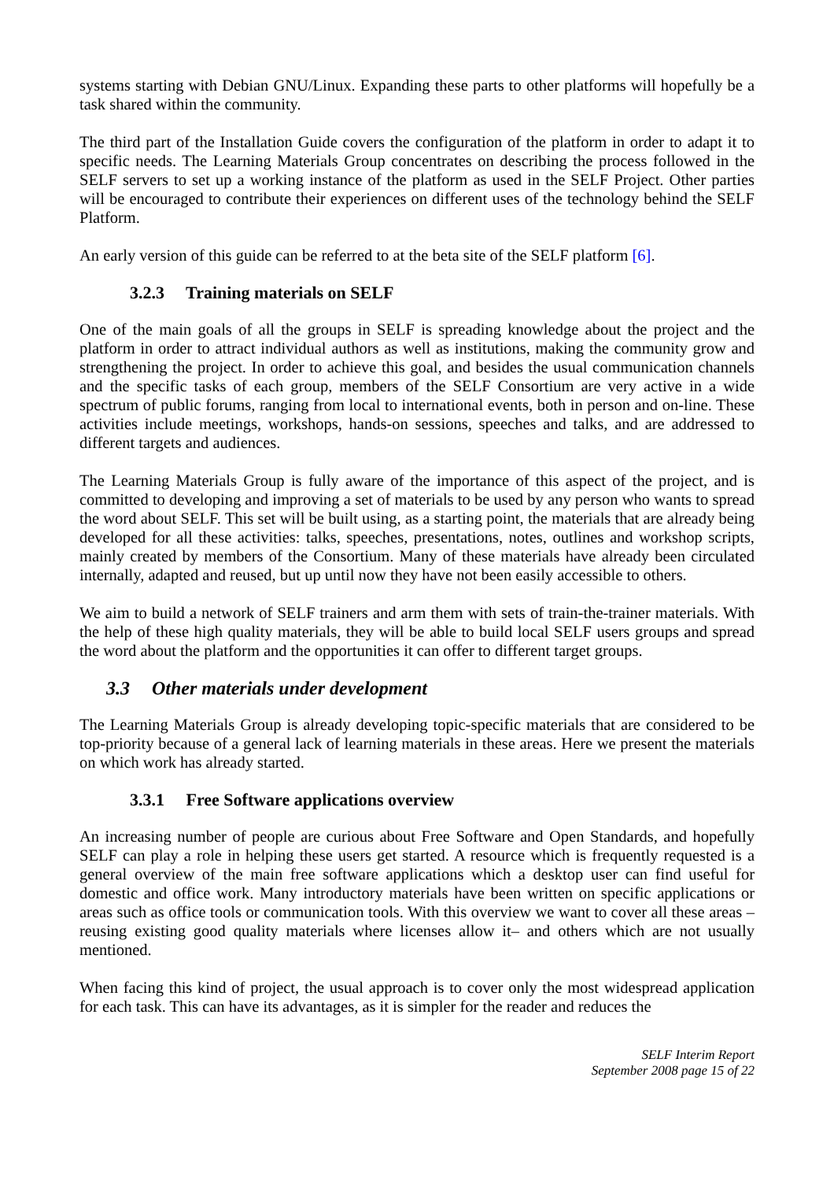systems starting with Debian GNU/Linux. Expanding these parts to other platforms will hopefully be a task shared within the community.
The third part of the Installation Guide covers the configuration of the platform in order to adapt it to specific needs. The Learning Materials Group concentrates on describing the process followed in the SELF servers to set up a working instance of the platform as used in the SELF Project. Other parties will be encouraged to contribute their experiences on different uses of the technology behind the SELF Platform.
An early version of this guide can be referred to at the beta site of the SELF platform [6].
3.2.3 Training materials on SELF
One of the main goals of all the groups in SELF is spreading knowledge about the project and the platform in order to attract individual authors as well as institutions, making the community grow and strengthening the project. In order to achieve this goal, and besides the usual communication channels and the specific tasks of each group, members of the SELF Consortium are very active in a wide spectrum of public forums, ranging from local to international events, both in person and on-line. These activities include meetings, workshops, hands-on sessions, speeches and talks, and are addressed to different targets and audiences.
The Learning Materials Group is fully aware of the importance of this aspect of the project, and is committed to developing and improving a set of materials to be used by any person who wants to spread the word about SELF. This set will be built using, as a starting point, the materials that are already being developed for all these activities: talks, speeches, presentations, notes, outlines and workshop scripts, mainly created by members of the Consortium. Many of these materials have already been circulated internally, adapted and reused, but up until now they have not been easily accessible to others.
We aim to build a network of SELF trainers and arm them with sets of train-the-trainer materials. With the help of these high quality materials, they will be able to build local SELF users groups and spread the word about the platform and the opportunities it can offer to different target groups.
3.3 Other materials under development
The Learning Materials Group is already developing topic-specific materials that are considered to be top-priority because of a general lack of learning materials in these areas. Here we present the materials on which work has already started.
3.3.1 Free Software applications overview
An increasing number of people are curious about Free Software and Open Standards, and hopefully SELF can play a role in helping these users get started. A resource which is frequently requested is a general overview of the main free software applications which a desktop user can find useful for domestic and office work. Many introductory materials have been written on specific applications or areas such as office tools or communication tools. With this overview we want to cover all these areas –reusing existing good quality materials where licenses allow it– and others which are not usually mentioned.
When facing this kind of project, the usual approach is to cover only the most widespread application for each task. This can have its advantages, as it is simpler for the reader and reduces the
SELF Interim Report
September 2008 page 15 of 22